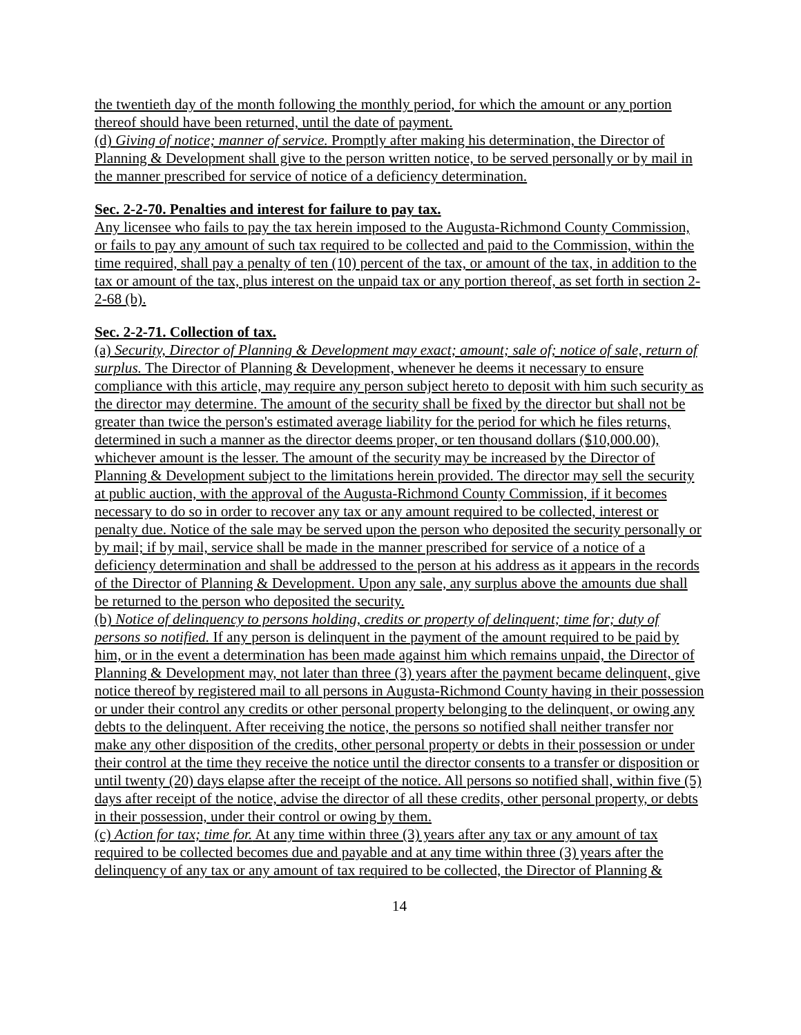the twentieth day of the month following the monthly period, for which the amount or any portion thereof should have been returned, until the date of payment.
(d) Giving of notice; manner of service. Promptly after making his determination, the Director of Planning & Development shall give to the person written notice, to be served personally or by mail in the manner prescribed for service of notice of a deficiency determination.
Sec. 2-2-70. Penalties and interest for failure to pay tax.
Any licensee who fails to pay the tax herein imposed to the Augusta-Richmond County Commission, or fails to pay any amount of such tax required to be collected and paid to the Commission, within the time required, shall pay a penalty of ten (10) percent of the tax, or amount of the tax, in addition to the tax or amount of the tax, plus interest on the unpaid tax or any portion thereof, as set forth in section 2-2-68 (b).
Sec. 2-2-71. Collection of tax.
(a) Security, Director of Planning & Development may exact; amount; sale of; notice of sale, return of surplus. The Director of Planning & Development, whenever he deems it necessary to ensure compliance with this article, may require any person subject hereto to deposit with him such security as the director may determine. The amount of the security shall be fixed by the director but shall not be greater than twice the person's estimated average liability for the period for which he files returns, determined in such a manner as the director deems proper, or ten thousand dollars ($10,000.00), whichever amount is the lesser. The amount of the security may be increased by the Director of Planning & Development subject to the limitations herein provided. The director may sell the security at public auction, with the approval of the Augusta-Richmond County Commission, if it becomes necessary to do so in order to recover any tax or any amount required to be collected, interest or penalty due. Notice of the sale may be served upon the person who deposited the security personally or by mail; if by mail, service shall be made in the manner prescribed for service of a notice of a deficiency determination and shall be addressed to the person at his address as it appears in the records of the Director of Planning & Development. Upon any sale, any surplus above the amounts due shall be returned to the person who deposited the security.
(b) Notice of delinquency to persons holding, credits or property of delinquent; time for; duty of persons so notified. If any person is delinquent in the payment of the amount required to be paid by him, or in the event a determination has been made against him which remains unpaid, the Director of Planning & Development may, not later than three (3) years after the payment became delinquent, give notice thereof by registered mail to all persons in Augusta-Richmond County having in their possession or under their control any credits or other personal property belonging to the delinquent, or owing any debts to the delinquent. After receiving the notice, the persons so notified shall neither transfer nor make any other disposition of the credits, other personal property or debts in their possession or under their control at the time they receive the notice until the director consents to a transfer or disposition or until twenty (20) days elapse after the receipt of the notice. All persons so notified shall, within five (5) days after receipt of the notice, advise the director of all these credits, other personal property, or debts in their possession, under their control or owing by them.
(c) Action for tax; time for. At any time within three (3) years after any tax or any amount of tax required to be collected becomes due and payable and at any time within three (3) years after the delinquency of any tax or any amount of tax required to be collected, the Director of Planning &
14